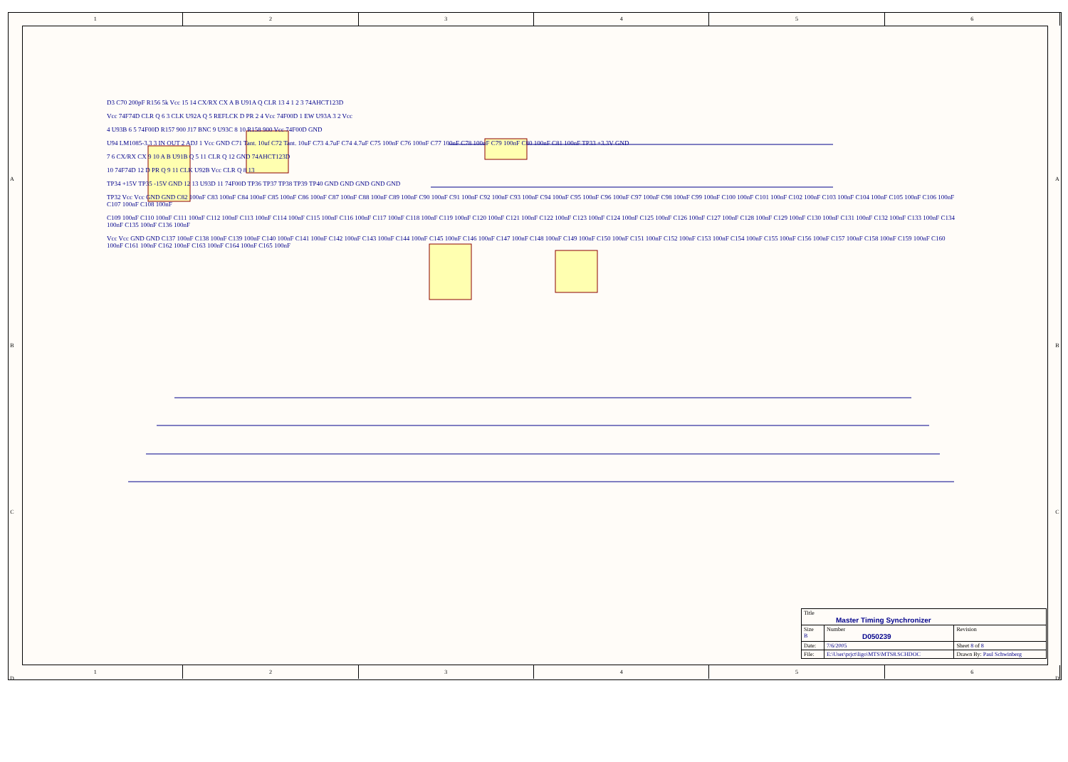1 2 3 4 5 6
1 2 3 4 5 6
D3 C70 200pF R156 5k Vcc 15 14 CX/RX CX A B U91A Q CLR 13 4 1 2 3 74AHCT123D
Vcc 74F74D CLR Q 6 3 CLK U92A Q 5 REFLCK D PR 2 4 Vcc 74F00D 1 EW U93A 3 2 Vcc
4 U93B 6 5 74F00D R157 900 J17 BNC 9 U93C 8 10 R158 900 Vcc 74F00D GND
U94 LM1085-3.3 3 IN OUT 2 ADJ 1 Vcc GND C71 Tant. 10uf C72 Tant. 10uF C73 4.7uF C74 4.7uF C75 100nF C76 100nF C77 100nF C78 100nF C79 100nF C80 100nF C81 100nF TP33 +3.3V GND
7 6 CX/RX CX 9 10 A B U91B Q 5 11 CLR Q 12 GND 74AHCT123D
10 74F74D 12 D PR Q 9 11 CLK U92B Vcc CLR Q 8 13
TP34 +15V TP35 -15V GND 12 13 U93D 11 74F00D TP36 TP37 TP38 TP39 TP40 GND GND GND GND GND
TP32 Vcc Vcc GND GND C82 100nF C83 100nF C84 100nF C85 100nF C86 100nF C87 100nF C88 100nF C89 100nF C90 100nF C91 100nF C92 100nF C93 100nF C94 100nF C95 100nF C96 100nF C97 100nF C98 100nF C99 100nF C100 100nF C101 100nF C102 100nF C103 100nF C104 100nF C105 100nF C106 100nF C107 100nF C108 100nF
C109 100nF C110 100nF C111 100nF C112 100nF C113 100nF C114 100nF C115 100nF C116 100nF C117 100nF C118 100nF C119 100nF C120 100nF C121 100nF C122 100nF C123 100nF C124 100nF C125 100nF C126 100nF C127 100nF C128 100nF C129 100nF C130 100nF C131 100nF C132 100nF C133 100nF C134 100nF C135 100nF C136 100nF
Vcc Vcc GND GND C137 100nF C138 100nF C139 100nF C140 100nF C141 100nF C142 100nF C143 100nF C144 100nF C145 100nF C146 100nF C147 100nF C148 100nF C149 100nF C150 100nF C151 100nF C152 100nF C153 100nF C154 100nF C155 100nF C156 100nF C157 100nF C158 100nF C159 100nF C160 100nF C161 100nF C162 100nF C163 100nF C164 100nF C165 100nF
A
B
C
D
A
B
C
D
| Title Master Timing Synchronizer | | | |
| Size B | Number D050239 | | Revision |
| Date: | 7/6/2005 | Sheet 8 of 8 | |
| File: | E:\User\prjct\ligo\MTS\MTS8.SCHDOC | Drawn By: Paul Schwinberg | |